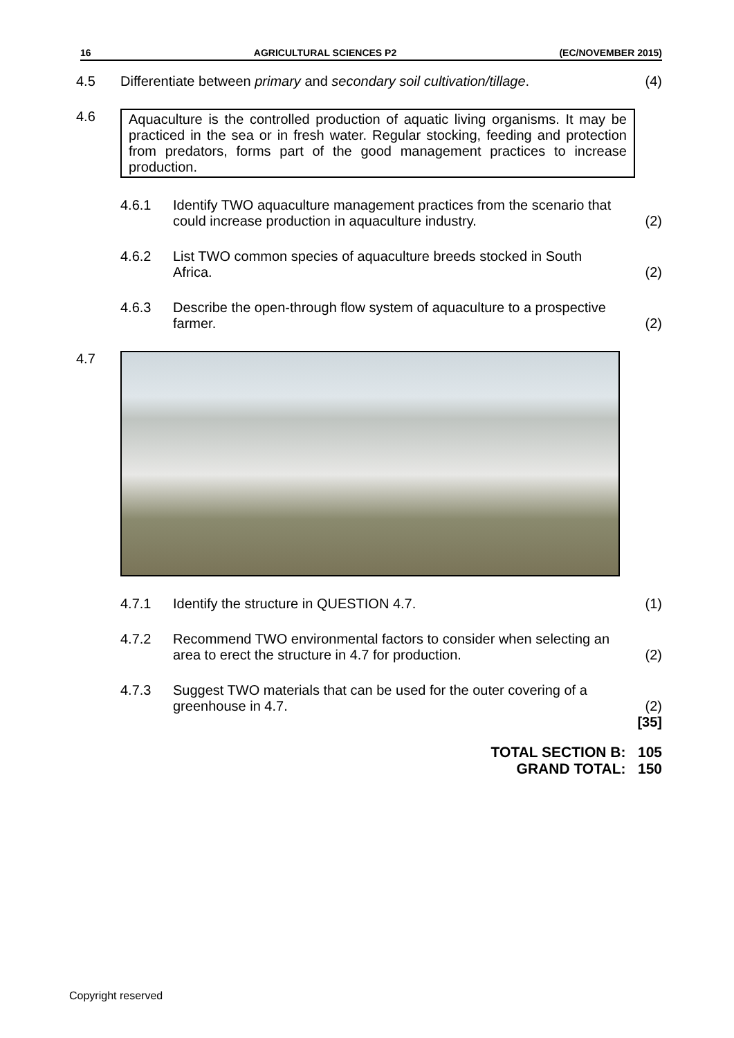16 AGRICULTURAL SCIENCES P2 (EC/NOVEMBER 2015)
4.5 Differentiate between primary and secondary soil cultivation/tillage.
(4)
4.6 Aquaculture is the controlled production of aquatic living organisms. It may be practiced in the sea or in fresh water. Regular stocking, feeding and protection from predators, forms part of the good management practices to increase production.
4.6.1 Identify TWO aquaculture management practices from the scenario that could increase production in aquaculture industry.
(2)
4.6.2 List TWO common species of aquaculture breeds stocked in South Africa.
(2)
4.6.3 Describe the open-through flow system of aquaculture to a prospective farmer.
(2)
4.7
4.7.1 Identify the structure in QUESTION 4.7.
(1)
4.7.2 Recommend TWO environmental factors to consider when selecting an area to erect the structure in 4.7 for production.
(2)
4.7.3 Suggest TWO materials that can be used for the outer covering of a greenhouse in 4.7.
(2)
[35]
TOTAL SECTION B: 105
GRAND TOTAL: 150
Copyright reserved